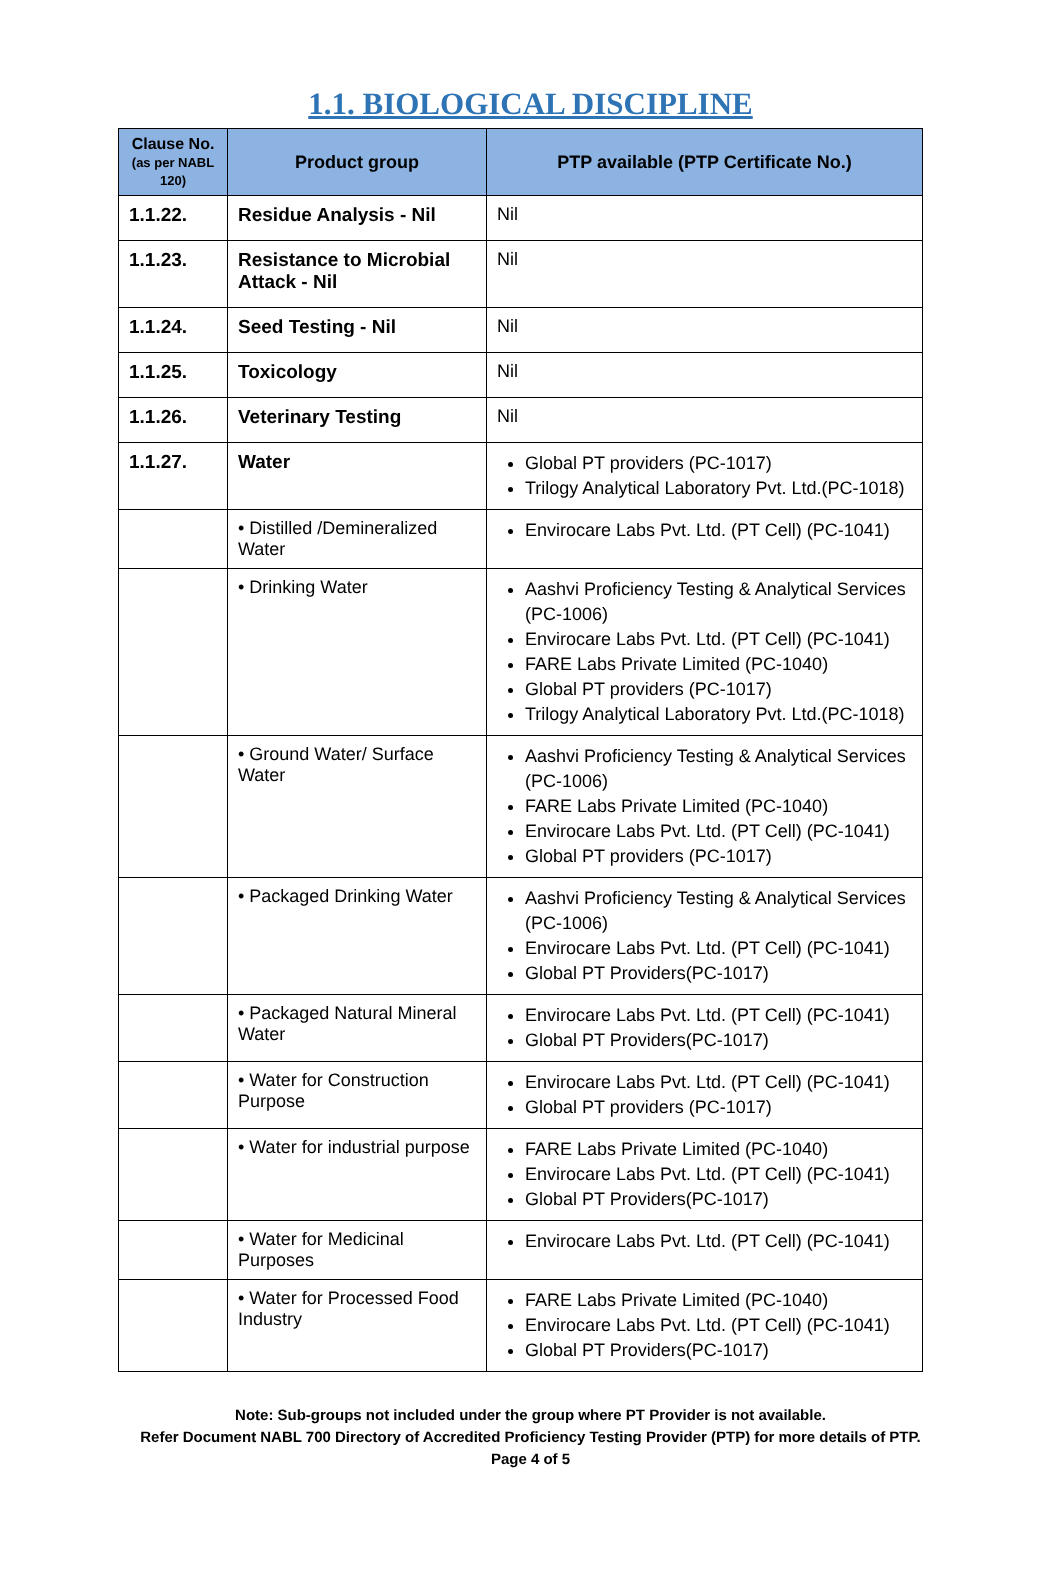1.1. BIOLOGICAL DISCIPLINE
| Clause No. (as per NABL 120) | Product group | PTP available (PTP Certificate No.) |
| --- | --- | --- |
| 1.1.22. | Residue Analysis - Nil | Nil |
| 1.1.23. | Resistance to Microbial Attack - Nil | Nil |
| 1.1.24. | Seed Testing - Nil | Nil |
| 1.1.25. | Toxicology | Nil |
| 1.1.26. | Veterinary Testing | Nil |
| 1.1.27. | Water | Global PT providers (PC-1017) Trilogy Analytical Laboratory Pvt. Ltd.(PC-1018) |
| | • Distilled /Demineralized Water | Envirocare Labs Pvt. Ltd. (PT Cell) (PC-1041) |
| | • Drinking Water | Aashvi Proficiency Testing & Analytical Services (PC-1006) Envirocare Labs Pvt. Ltd. (PT Cell) (PC-1041) FARE Labs Private Limited (PC-1040) Global PT providers (PC-1017) Trilogy Analytical Laboratory Pvt. Ltd.(PC-1018) |
| | • Ground Water/ Surface Water | Aashvi Proficiency Testing & Analytical Services (PC-1006) FARE Labs Private Limited (PC-1040) Envirocare Labs Pvt. Ltd. (PT Cell) (PC-1041) Global PT providers (PC-1017) |
| | • Packaged Drinking Water | Aashvi Proficiency Testing & Analytical Services (PC-1006) Envirocare Labs Pvt. Ltd. (PT Cell) (PC-1041) Global PT Providers(PC-1017) |
| | • Packaged Natural Mineral Water | Envirocare Labs Pvt. Ltd. (PT Cell) (PC-1041) Global PT Providers(PC-1017) |
| | • Water for Construction Purpose | Envirocare Labs Pvt. Ltd. (PT Cell) (PC-1041) Global PT providers (PC-1017) |
| | • Water for industrial purpose | FARE Labs Private Limited (PC-1040) Envirocare Labs Pvt. Ltd. (PT Cell) (PC-1041) Global PT Providers(PC-1017) |
| | • Water for Medicinal Purposes | Envirocare Labs Pvt. Ltd. (PT Cell) (PC-1041) |
| | • Water for Processed Food Industry | FARE Labs Private Limited (PC-1040) Envirocare Labs Pvt. Ltd. (PT Cell) (PC-1041) Global PT Providers(PC-1017) |
Note: Sub-groups not included under the group where PT Provider is not available.
Refer Document NABL 700 Directory of Accredited Proficiency Testing Provider (PTP) for more details of PTP.
Page 4 of 5